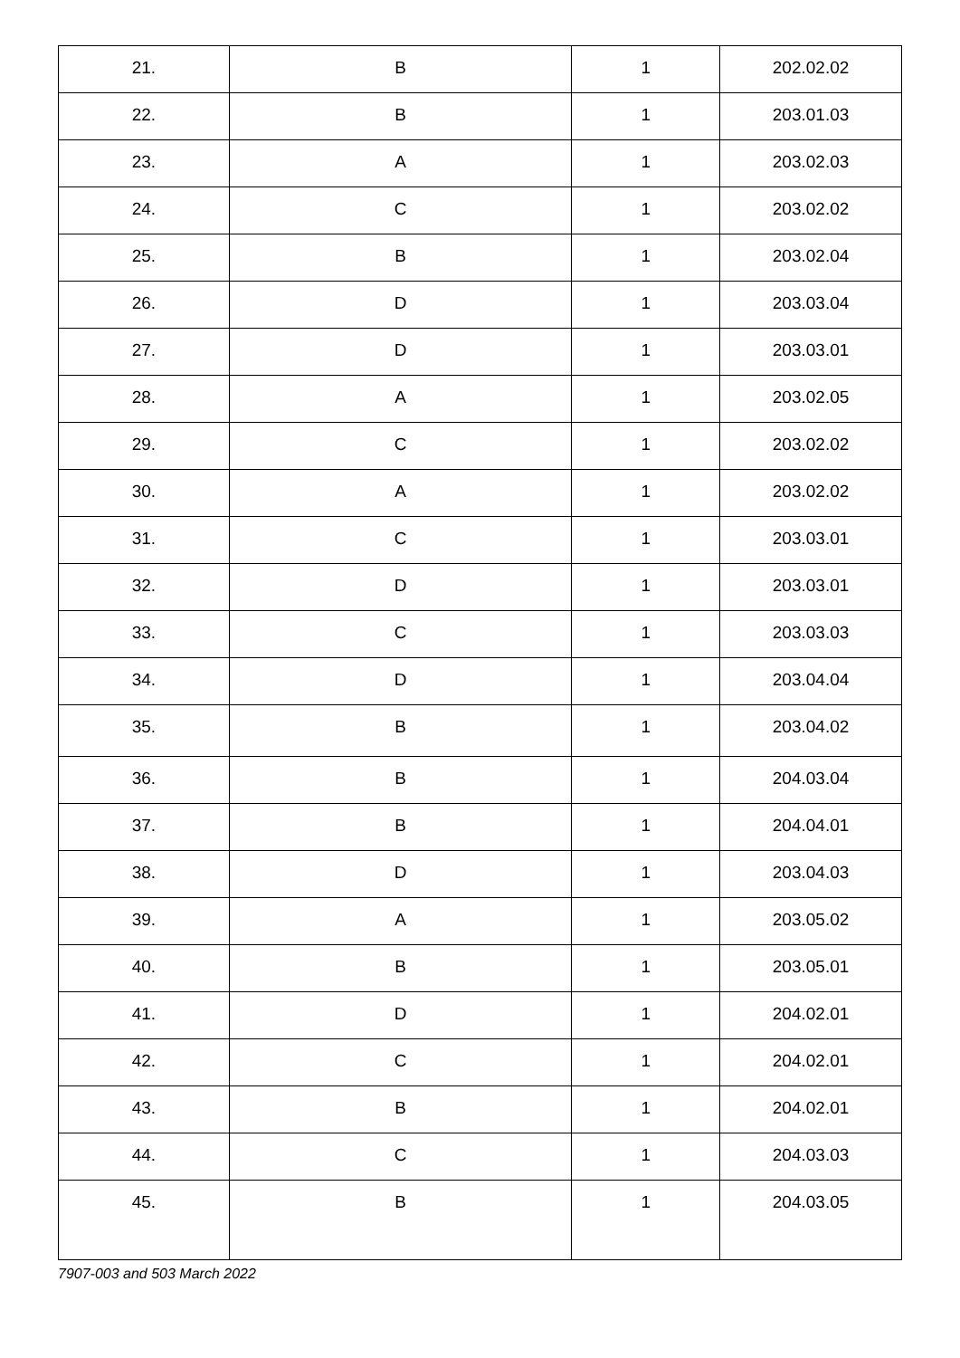| 21. | B | 1 | 202.02.02 |
| 22. | B | 1 | 203.01.03 |
| 23. | A | 1 | 203.02.03 |
| 24. | C | 1 | 203.02.02 |
| 25. | B | 1 | 203.02.04 |
| 26. | D | 1 | 203.03.04 |
| 27. | D | 1 | 203.03.01 |
| 28. | A | 1 | 203.02.05 |
| 29. | C | 1 | 203.02.02 |
| 30. | A | 1 | 203.02.02 |
| 31. | C | 1 | 203.03.01 |
| 32. | D | 1 | 203.03.01 |
| 33. | C | 1 | 203.03.03 |
| 34. | D | 1 | 203.04.04 |
| 35. | B | 1 | 203.04.02 |
| 36. | B | 1 | 204.03.04 |
| 37. | B | 1 | 204.04.01 |
| 38. | D | 1 | 203.04.03 |
| 39. | A | 1 | 203.05.02 |
| 40. | B | 1 | 203.05.01 |
| 41. | D | 1 | 204.02.01 |
| 42. | C | 1 | 204.02.01 |
| 43. | B | 1 | 204.02.01 |
| 44. | C | 1 | 204.03.03 |
| 45. | B | 1 | 204.03.05 |
7907-003 and 503 March 2022